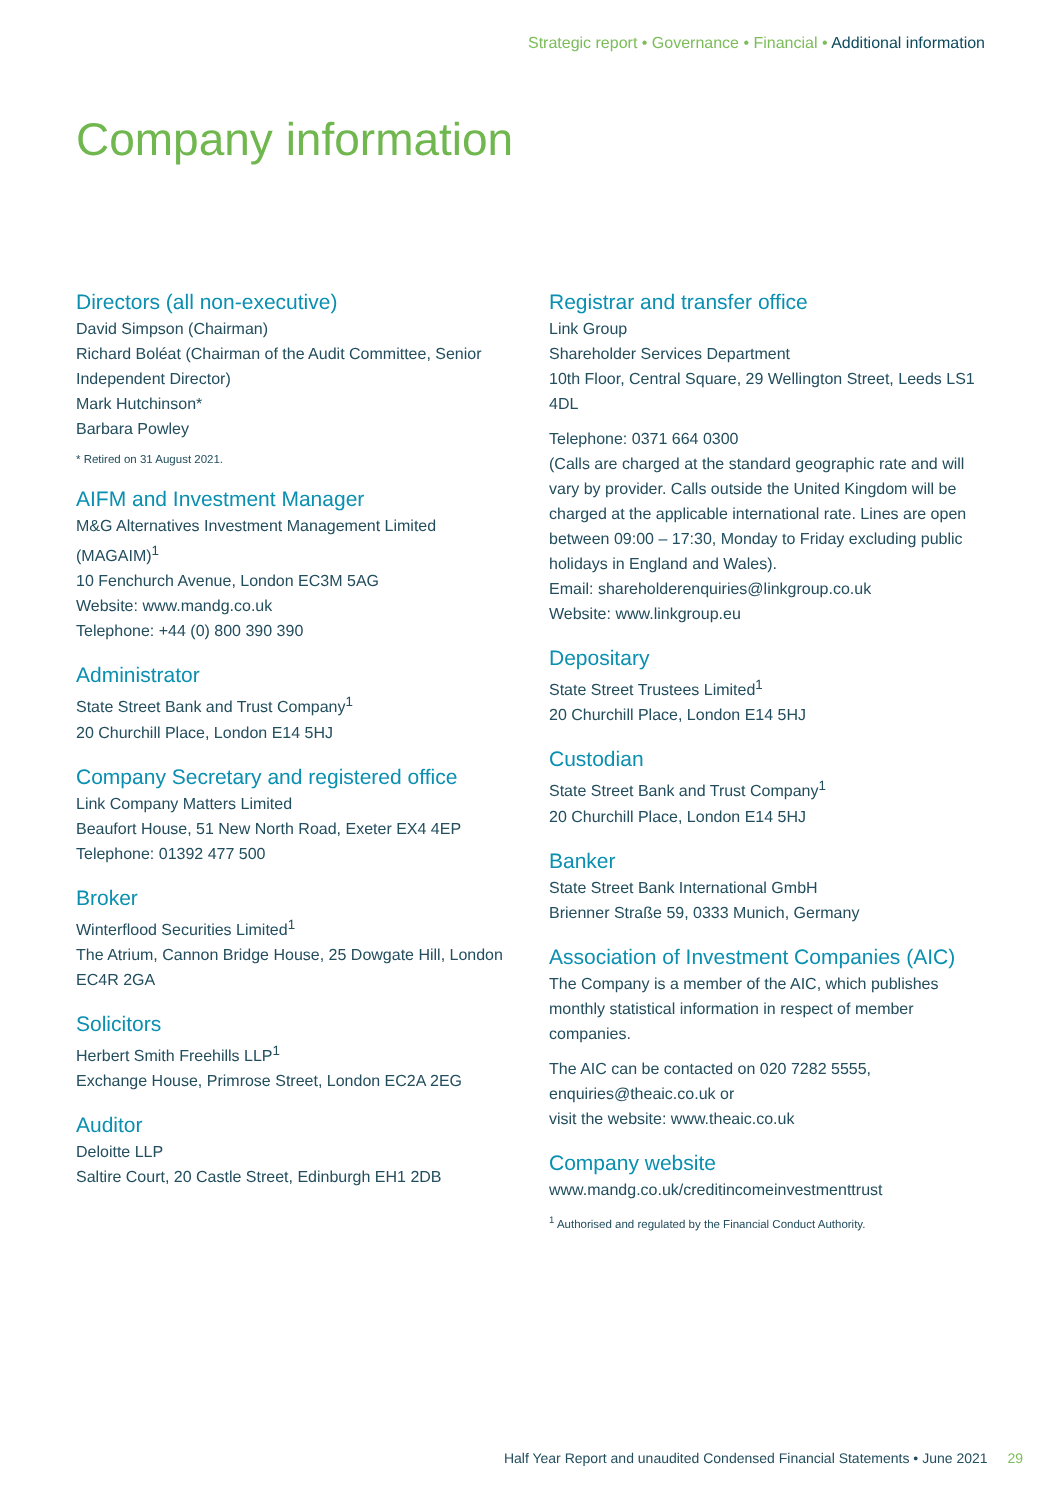Strategic report • Governance • Financial • Additional information
Company information
Directors (all non-executive)
David Simpson (Chairman)
Richard Boléat (Chairman of the Audit Committee, Senior Independent Director)
Mark Hutchinson*
Barbara Powley
* Retired on 31 August 2021.
AIFM and Investment Manager
M&G Alternatives Investment Management Limited (MAGAIM)<sup>1</sup>
10 Fenchurch Avenue, London EC3M 5AG
Website: www.mandg.co.uk
Telephone: +44 (0) 800 390 390
Administrator
State Street Bank and Trust Company<sup>1</sup>
20 Churchill Place, London E14 5HJ
Company Secretary and registered office
Link Company Matters Limited
Beaufort House, 51 New North Road, Exeter EX4 4EP
Telephone: 01392 477 500
Broker
Winterflood Securities Limited<sup>1</sup>
The Atrium, Cannon Bridge House, 25 Dowgate Hill, London EC4R 2GA
Solicitors
Herbert Smith Freehills LLP<sup>1</sup>
Exchange House, Primrose Street, London EC2A 2EG
Auditor
Deloitte LLP
Saltire Court, 20 Castle Street, Edinburgh EH1 2DB
Registrar and transfer office
Link Group
Shareholder Services Department
10th Floor, Central Square, 29 Wellington Street, Leeds LS1 4DL
Telephone: 0371 664 0300
(Calls are charged at the standard geographic rate and will vary by provider. Calls outside the United Kingdom will be charged at the applicable international rate. Lines are open between 09:00 – 17:30, Monday to Friday excluding public holidays in England and Wales).
Email: shareholderenquiries@linkgroup.co.uk
Website: www.linkgroup.eu
Depositary
State Street Trustees Limited<sup>1</sup>
20 Churchill Place, London E14 5HJ
Custodian
State Street Bank and Trust Company<sup>1</sup>
20 Churchill Place, London E14 5HJ
Banker
State Street Bank International GmbH
Brienner Straße 59, 0333 Munich, Germany
Association of Investment Companies (AIC)
The Company is a member of the AIC, which publishes monthly statistical information in respect of member companies.
The AIC can be contacted on 020 7282 5555, enquiries@theaic.co.uk or
visit the website: www.theaic.co.uk
Company website
www.mandg.co.uk/creditincomeinvestmenttrust
<sup>1</sup> Authorised and regulated by the Financial Conduct Authority.
Half Year Report and unaudited Condensed Financial Statements • June 2021 29